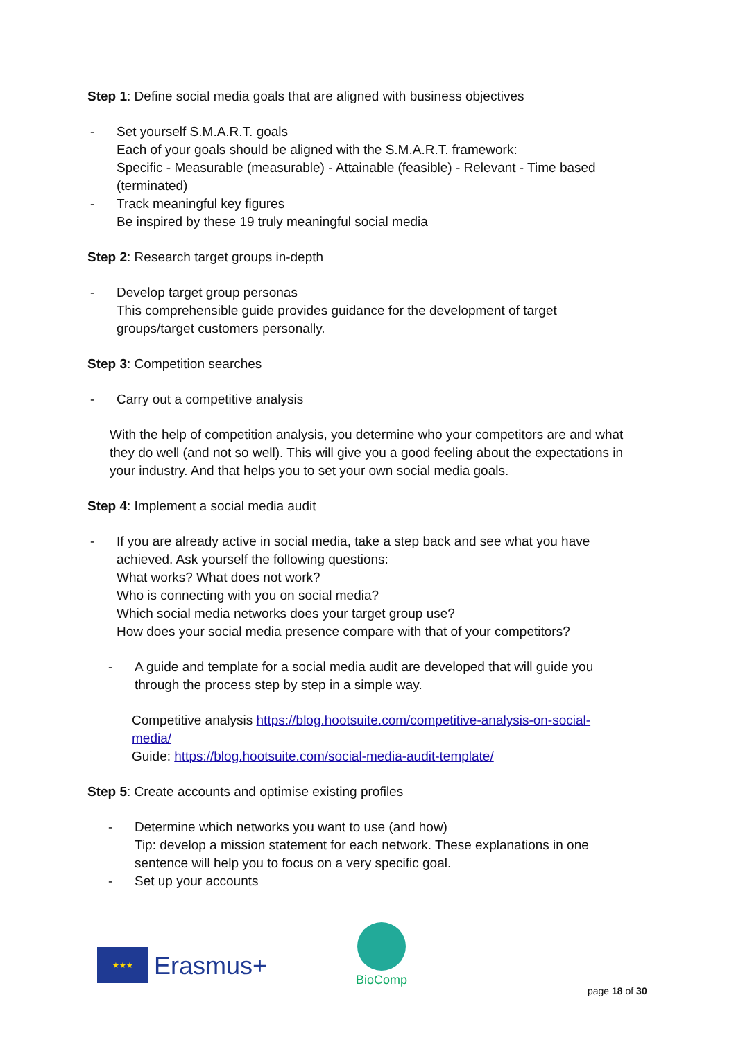Step 1: Define social media goals that are aligned with business objectives
- Set yourself S.M.A.R.T. goals
Each of your goals should be aligned with the S.M.A.R.T. framework:
Specific - Measurable (measurable) - Attainable (feasible) - Relevant - Time based (terminated)
- Track meaningful key figures
Be inspired by these 19 truly meaningful social media
Step 2: Research target groups in-depth
- Develop target group personas
This comprehensible guide provides guidance for the development of target groups/target customers personally.
Step 3: Competition searches
- Carry out a competitive analysis
With the help of competition analysis, you determine who your competitors are and what they do well (and not so well). This will give you a good feeling about the expectations in your industry. And that helps you to set your own social media goals.
Step 4: Implement a social media audit
- If you are already active in social media, take a step back and see what you have achieved. Ask yourself the following questions:
What works? What does not work?
Who is connecting with you on social media?
Which social media networks does your target group use?
How does your social media presence compare with that of your competitors?
- A guide and template for a social media audit are developed that will guide you through the process step by step in a simple way.
Competitive analysis https://blog.hootsuite.com/competitive-analysis-on-social-media/
Guide: https://blog.hootsuite.com/social-media-audit-template/
Step 5: Create accounts and optimise existing profiles
- Determine which networks you want to use (and how)
Tip: develop a mission statement for each network. These explanations in one sentence will help you to focus on a very specific goal.
- Set up your accounts
★★★
Erasmus+
BioComp
page 18 of 30